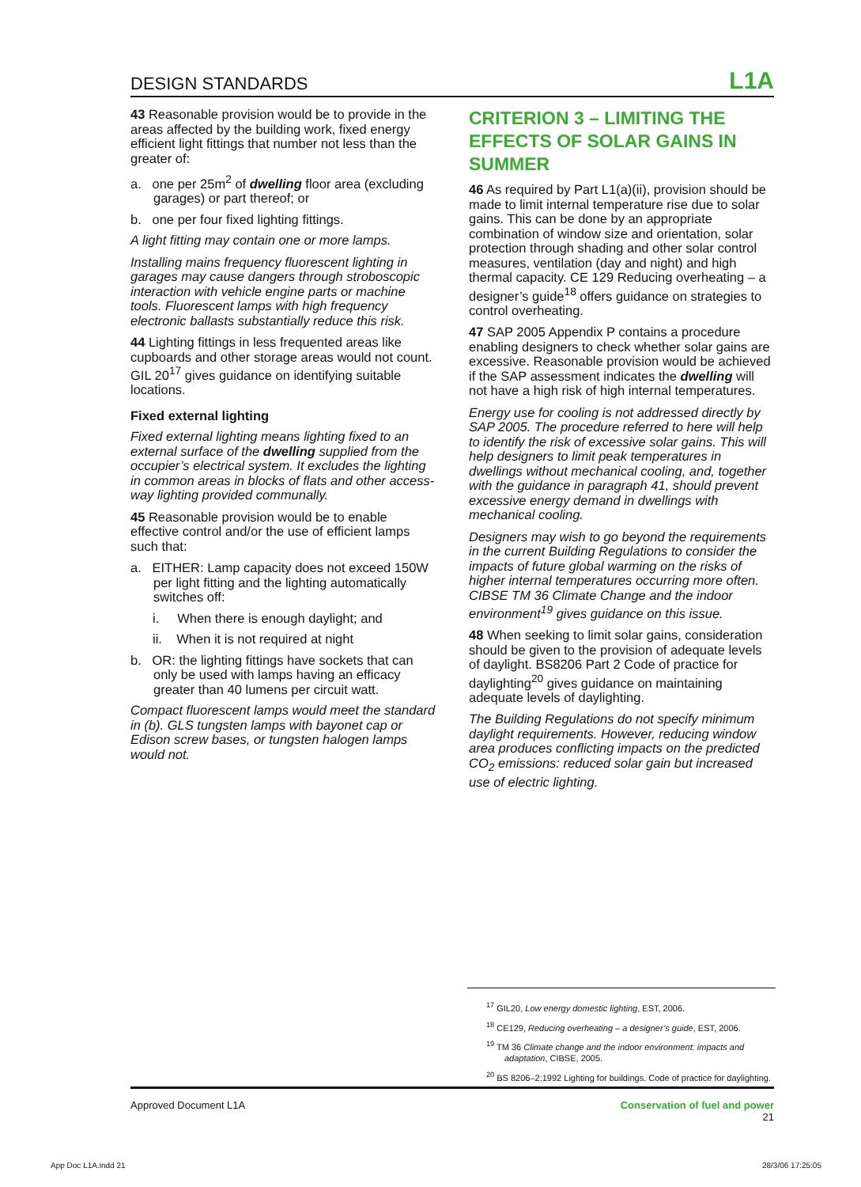DESIGN STANDARDS L1A
43 Reasonable provision would be to provide in the areas affected by the building work, fixed energy efficient light fittings that number not less than the greater of:
a. one per 25m<sup>2</sup> of dwelling floor area (excluding garages) or part thereof; or
b. one per four fixed lighting fittings.
A light fitting may contain one or more lamps.
Installing mains frequency fluorescent lighting in garages may cause dangers through stroboscopic interaction with vehicle engine parts or machine tools. Fluorescent lamps with high frequency electronic ballasts substantially reduce this risk.
44 Lighting fittings in less frequented areas like cupboards and other storage areas would not count. GIL 20<sup>17</sup> gives guidance on identifying suitable locations.
Fixed external lighting
Fixed external lighting means lighting fixed to an external surface of the dwelling supplied from the occupier’s electrical system. It excludes the lighting in common areas in blocks of flats and other access-way lighting provided communally.
45 Reasonable provision would be to enable effective control and/or the use of efficient lamps such that:
a. EITHER: Lamp capacity does not exceed 150W per light fitting and the lighting automatically switches off:
i. When there is enough daylight; and
ii. When it is not required at night
b. OR: the lighting fittings have sockets that can only be used with lamps having an efficacy greater than 40 lumens per circuit watt.
Compact fluorescent lamps would meet the standard in (b). GLS tungsten lamps with bayonet cap or Edison screw bases, or tungsten halogen lamps would not.
CRITERION 3 – LIMITING THE EFFECTS OF SOLAR GAINS IN SUMMER
46 As required by Part L1(a)(ii), provision should be made to limit internal temperature rise due to solar gains. This can be done by an appropriate combination of window size and orientation, solar protection through shading and other solar control measures, ventilation (day and night) and high thermal capacity. CE 129 Reducing overheating – a designer’s guide<sup>18</sup> offers guidance on strategies to control overheating.
47 SAP 2005 Appendix P contains a procedure enabling designers to check whether solar gains are excessive. Reasonable provision would be achieved if the SAP assessment indicates the dwelling will not have a high risk of high internal temperatures.
Energy use for cooling is not addressed directly by SAP 2005. The procedure referred to here will help to identify the risk of excessive solar gains. This will help designers to limit peak temperatures in dwellings without mechanical cooling, and, together with the guidance in paragraph 41, should prevent excessive energy demand in dwellings with mechanical cooling.
Designers may wish to go beyond the requirements in the current Building Regulations to consider the impacts of future global warming on the risks of higher internal temperatures occurring more often. CIBSE TM 36 Climate Change and the indoor environment<sup>19</sup> gives guidance on this issue.
48 When seeking to limit solar gains, consideration should be given to the provision of adequate levels of daylight. BS8206 Part 2 Code of practice for daylighting<sup>20</sup> gives guidance on maintaining adequate levels of daylighting.
The Building Regulations do not specify minimum daylight requirements. However, reducing window area produces conflicting impacts on the predicted CO<sub>2</sub> emissions: reduced solar gain but increased use of electric lighting.
<sup>17</sup> GIL20, Low energy domestic lighting, EST, 2006.
<sup>18</sup> CE129, Reducing overheating – a designer’s guide, EST, 2006.
<sup>19</sup> TM 36 Climate change and the indoor environment: impacts and adaptation, CIBSE, 2005.
<sup>20</sup> BS 8206–2:1992 Lighting for buildings. Code of practice for daylighting.
Approved Document L1A Conservation of fuel and power
21
App Doc L1A.indd 21 28/3/06 17:25:05